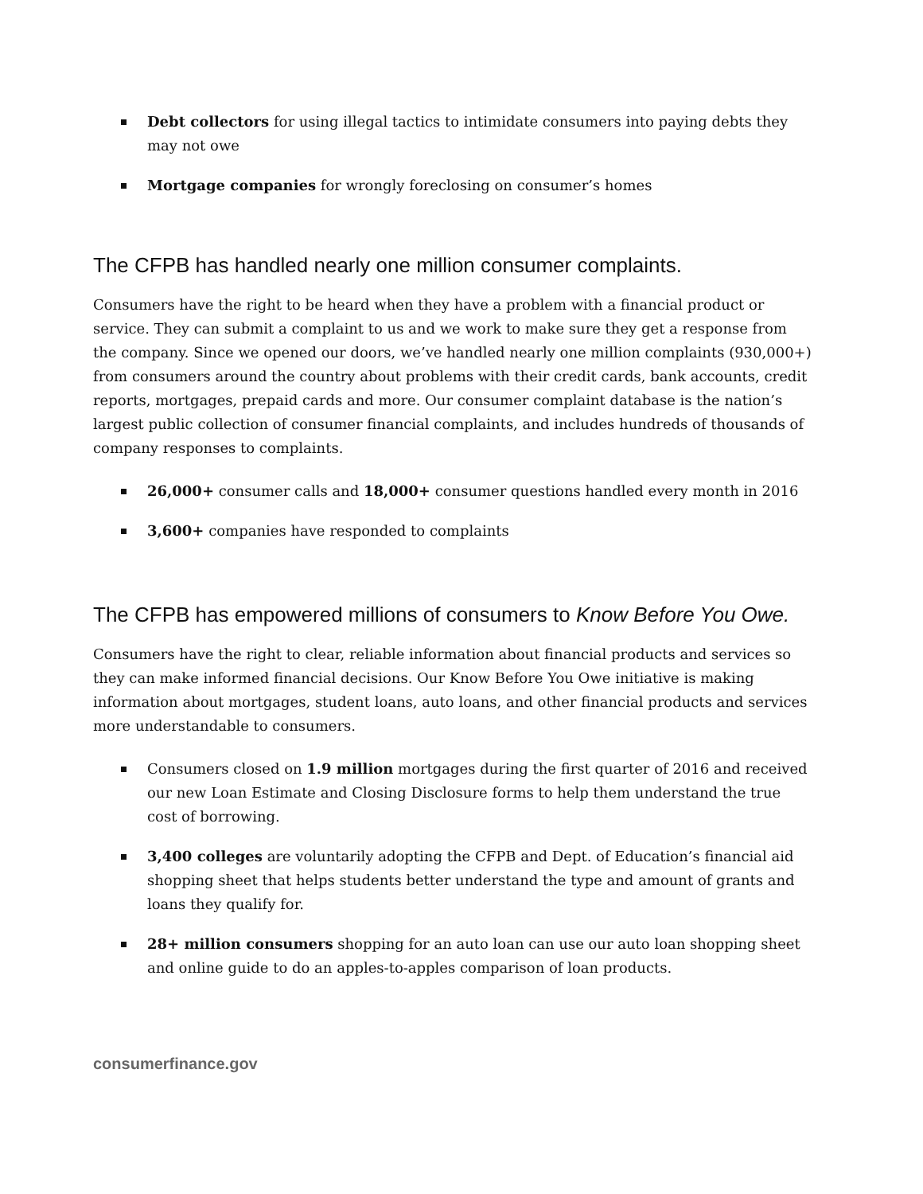Debt collectors for using illegal tactics to intimidate consumers into paying debts they may not owe
Mortgage companies for wrongly foreclosing on consumer’s homes
The CFPB has handled nearly one million consumer complaints.
Consumers have the right to be heard when they have a problem with a financial product or service. They can submit a complaint to us and we work to make sure they get a response from the company. Since we opened our doors, we’ve handled nearly one million complaints (930,000+) from consumers around the country about problems with their credit cards, bank accounts, credit reports, mortgages, prepaid cards and more. Our consumer complaint database is the nation’s largest public collection of consumer financial complaints, and includes hundreds of thousands of company responses to complaints.
26,000+ consumer calls and 18,000+ consumer questions handled every month in 2016
3,600+ companies have responded to complaints
The CFPB has empowered millions of consumers to Know Before You Owe.
Consumers have the right to clear, reliable information about financial products and services so they can make informed financial decisions. Our Know Before You Owe initiative is making information about mortgages, student loans, auto loans, and other financial products and services more understandable to consumers.
Consumers closed on 1.9 million mortgages during the first quarter of 2016 and received our new Loan Estimate and Closing Disclosure forms to help them understand the true cost of borrowing.
3,400 colleges are voluntarily adopting the CFPB and Dept. of Education’s financial aid shopping sheet that helps students better understand the type and amount of grants and loans they qualify for.
28+ million consumers shopping for an auto loan can use our auto loan shopping sheet and online guide to do an apples-to-apples comparison of loan products.
consumerfinance.gov